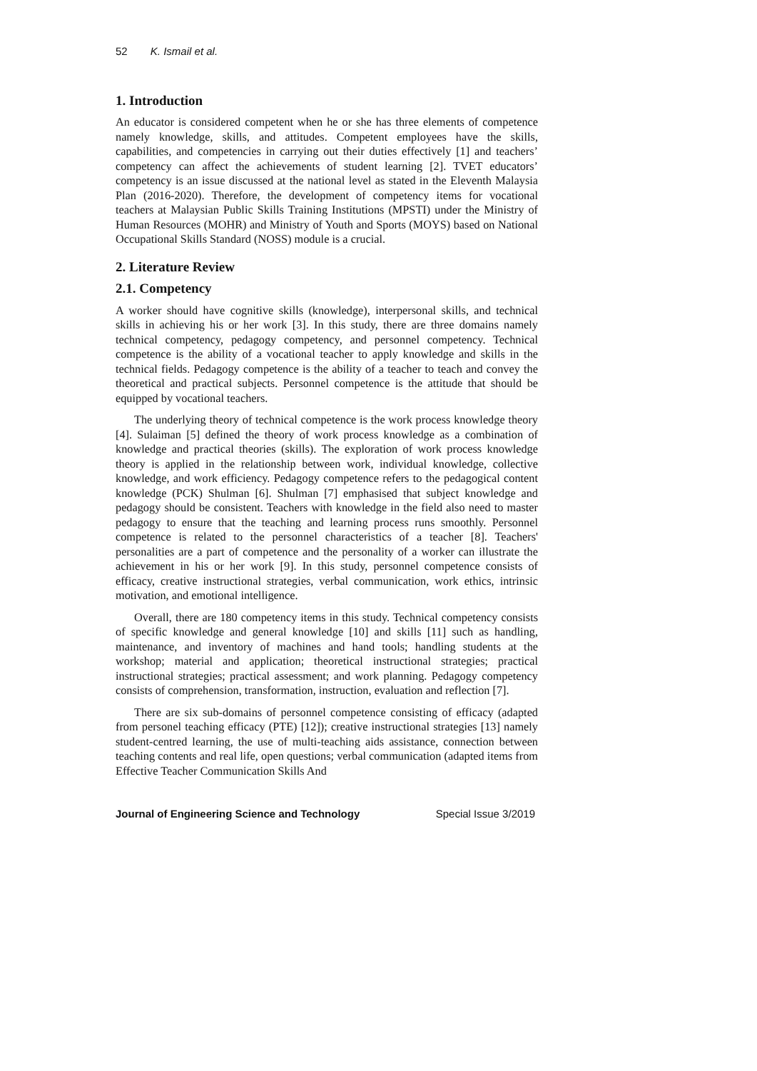52 K. Ismail et al.
1. Introduction
An educator is considered competent when he or she has three elements of competence namely knowledge, skills, and attitudes. Competent employees have the skills, capabilities, and competencies in carrying out their duties effectively [1] and teachers’ competency can affect the achievements of student learning [2]. TVET educators’ competency is an issue discussed at the national level as stated in the Eleventh Malaysia Plan (2016-2020). Therefore, the development of competency items for vocational teachers at Malaysian Public Skills Training Institutions (MPSTI) under the Ministry of Human Resources (MOHR) and Ministry of Youth and Sports (MOYS) based on National Occupational Skills Standard (NOSS) module is a crucial.
2. Literature Review
2.1. Competency
A worker should have cognitive skills (knowledge), interpersonal skills, and technical skills in achieving his or her work [3]. In this study, there are three domains namely technical competency, pedagogy competency, and personnel competency. Technical competence is the ability of a vocational teacher to apply knowledge and skills in the technical fields. Pedagogy competence is the ability of a teacher to teach and convey the theoretical and practical subjects. Personnel competence is the attitude that should be equipped by vocational teachers.
The underlying theory of technical competence is the work process knowledge theory [4]. Sulaiman [5] defined the theory of work process knowledge as a combination of knowledge and practical theories (skills). The exploration of work process knowledge theory is applied in the relationship between work, individual knowledge, collective knowledge, and work efficiency. Pedagogy competence refers to the pedagogical content knowledge (PCK) Shulman [6]. Shulman [7] emphasised that subject knowledge and pedagogy should be consistent. Teachers with knowledge in the field also need to master pedagogy to ensure that the teaching and learning process runs smoothly. Personnel competence is related to the personnel characteristics of a teacher [8]. Teachers' personalities are a part of competence and the personality of a worker can illustrate the achievement in his or her work [9]. In this study, personnel competence consists of efficacy, creative instructional strategies, verbal communication, work ethics, intrinsic motivation, and emotional intelligence.
Overall, there are 180 competency items in this study. Technical competency consists of specific knowledge and general knowledge [10] and skills [11] such as handling, maintenance, and inventory of machines and hand tools; handling students at the workshop; material and application; theoretical instructional strategies; practical instructional strategies; practical assessment; and work planning. Pedagogy competency consists of comprehension, transformation, instruction, evaluation and reflection [7].
There are six sub-domains of personnel competence consisting of efficacy (adapted from personel teaching efficacy (PTE) [12]); creative instructional strategies [13] namely student-centred learning, the use of multi-teaching aids assistance, connection between teaching contents and real life, open questions; verbal communication (adapted items from Effective Teacher Communication Skills And
Journal of Engineering Science and Technology Special Issue 3/2019